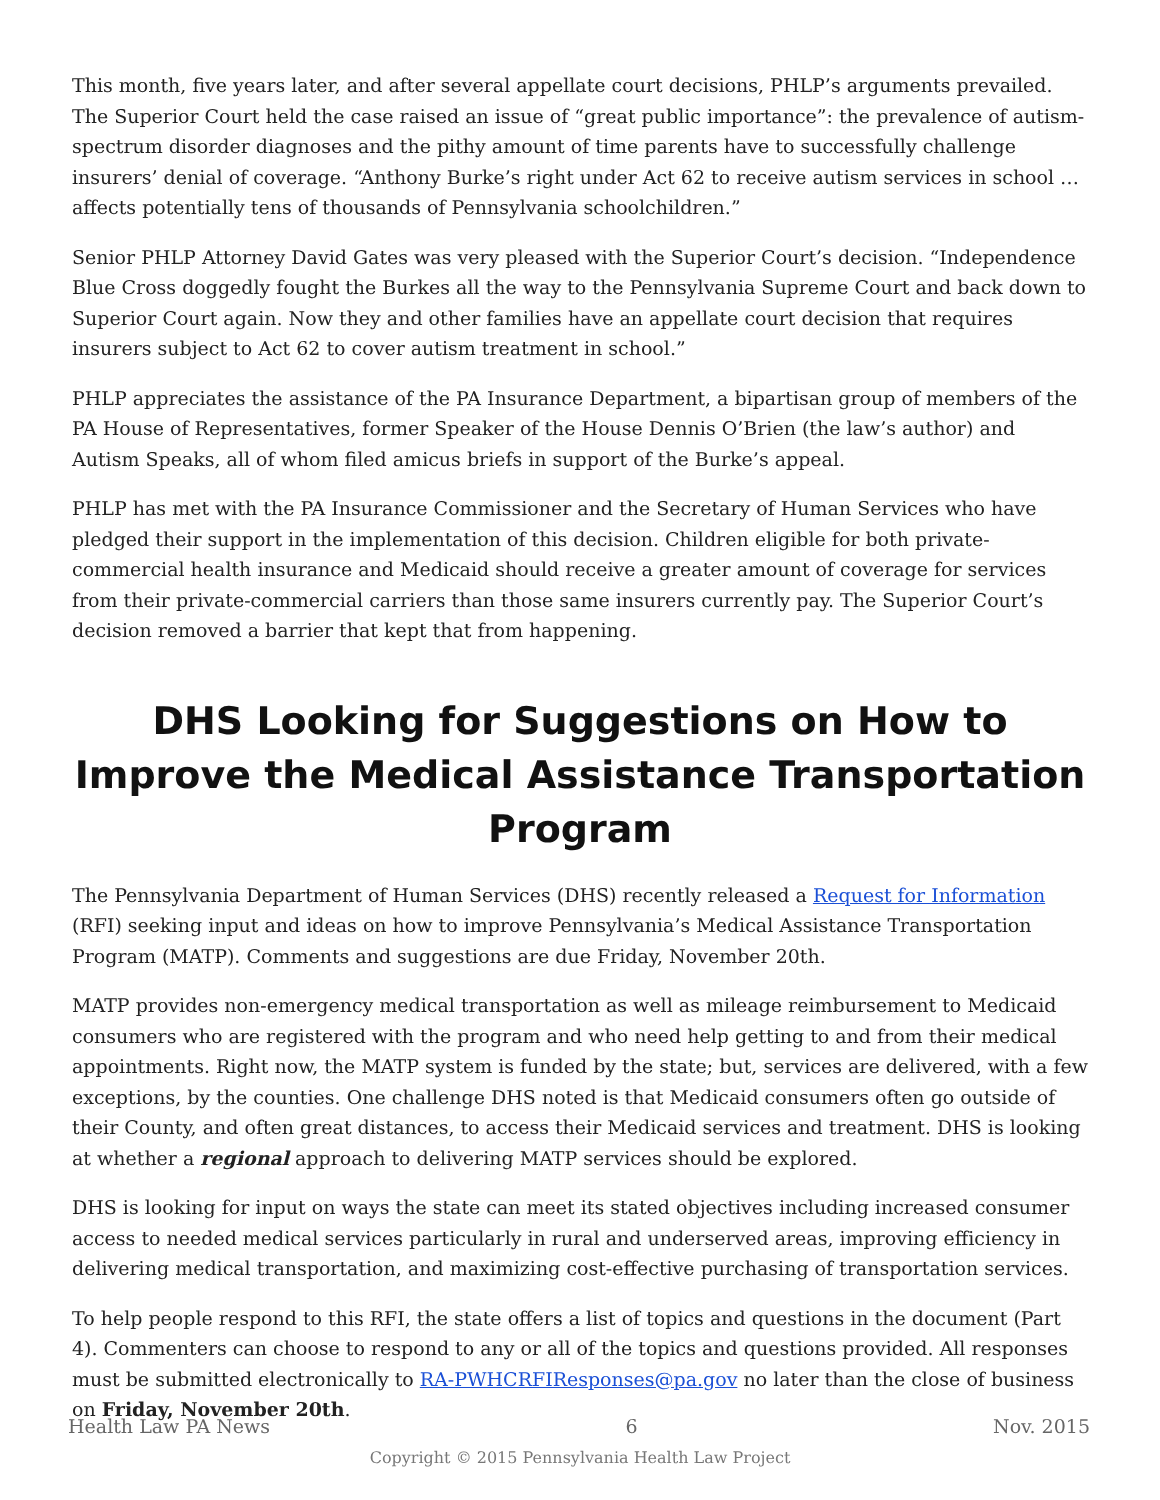This month, five years later, and after several appellate court decisions, PHLP’s arguments prevailed. The Superior Court held the case raised an issue of “great public importance”: the prevalence of autism-spectrum disorder diagnoses and the pithy amount of time parents have to successfully challenge insurers’ denial of coverage. “Anthony Burke’s right under Act 62 to receive autism services in school … affects potentially tens of thousands of Pennsylvania schoolchildren.”
Senior PHLP Attorney David Gates was very pleased with the Superior Court’s decision. “Independence Blue Cross doggedly fought the Burkes all the way to the Pennsylvania Supreme Court and back down to Superior Court again. Now they and other families have an appellate court decision that requires insurers subject to Act 62 to cover autism treatment in school.”
PHLP appreciates the assistance of the PA Insurance Department, a bipartisan group of members of the PA House of Representatives, former Speaker of the House Dennis O’Brien (the law’s author) and Autism Speaks, all of whom filed amicus briefs in support of the Burke’s appeal.
PHLP has met with the PA Insurance Commissioner and the Secretary of Human Services who have pledged their support in the implementation of this decision. Children eligible for both private-commercial health insurance and Medicaid should receive a greater amount of coverage for services from their private-commercial carriers than those same insurers currently pay. The Superior Court’s decision removed a barrier that kept that from happening.
DHS Looking for Suggestions on How to Improve the Medical Assistance Transportation Program
The Pennsylvania Department of Human Services (DHS) recently released a Request for Information (RFI) seeking input and ideas on how to improve Pennsylvania’s Medical Assistance Transportation Program (MATP). Comments and suggestions are due Friday, November 20th.
MATP provides non-emergency medical transportation as well as mileage reimbursement to Medicaid consumers who are registered with the program and who need help getting to and from their medical appointments. Right now, the MATP system is funded by the state; but, services are delivered, with a few exceptions, by the counties. One challenge DHS noted is that Medicaid consumers often go outside of their County, and often great distances, to access their Medicaid services and treatment. DHS is looking at whether a regional approach to delivering MATP services should be explored.
DHS is looking for input on ways the state can meet its stated objectives including increased consumer access to needed medical services particularly in rural and underserved areas, improving efficiency in delivering medical transportation, and maximizing cost-effective purchasing of transportation services.
To help people respond to this RFI, the state offers a list of topics and questions in the document (Part 4). Commenters can choose to respond to any or all of the topics and questions provided. All responses must be submitted electronically to RA-PWHCRFIResponses@pa.gov no later than the close of business on Friday, November 20th.
Health Law PA News 6 Nov. 2015
Copyright © 2015 Pennsylvania Health Law Project